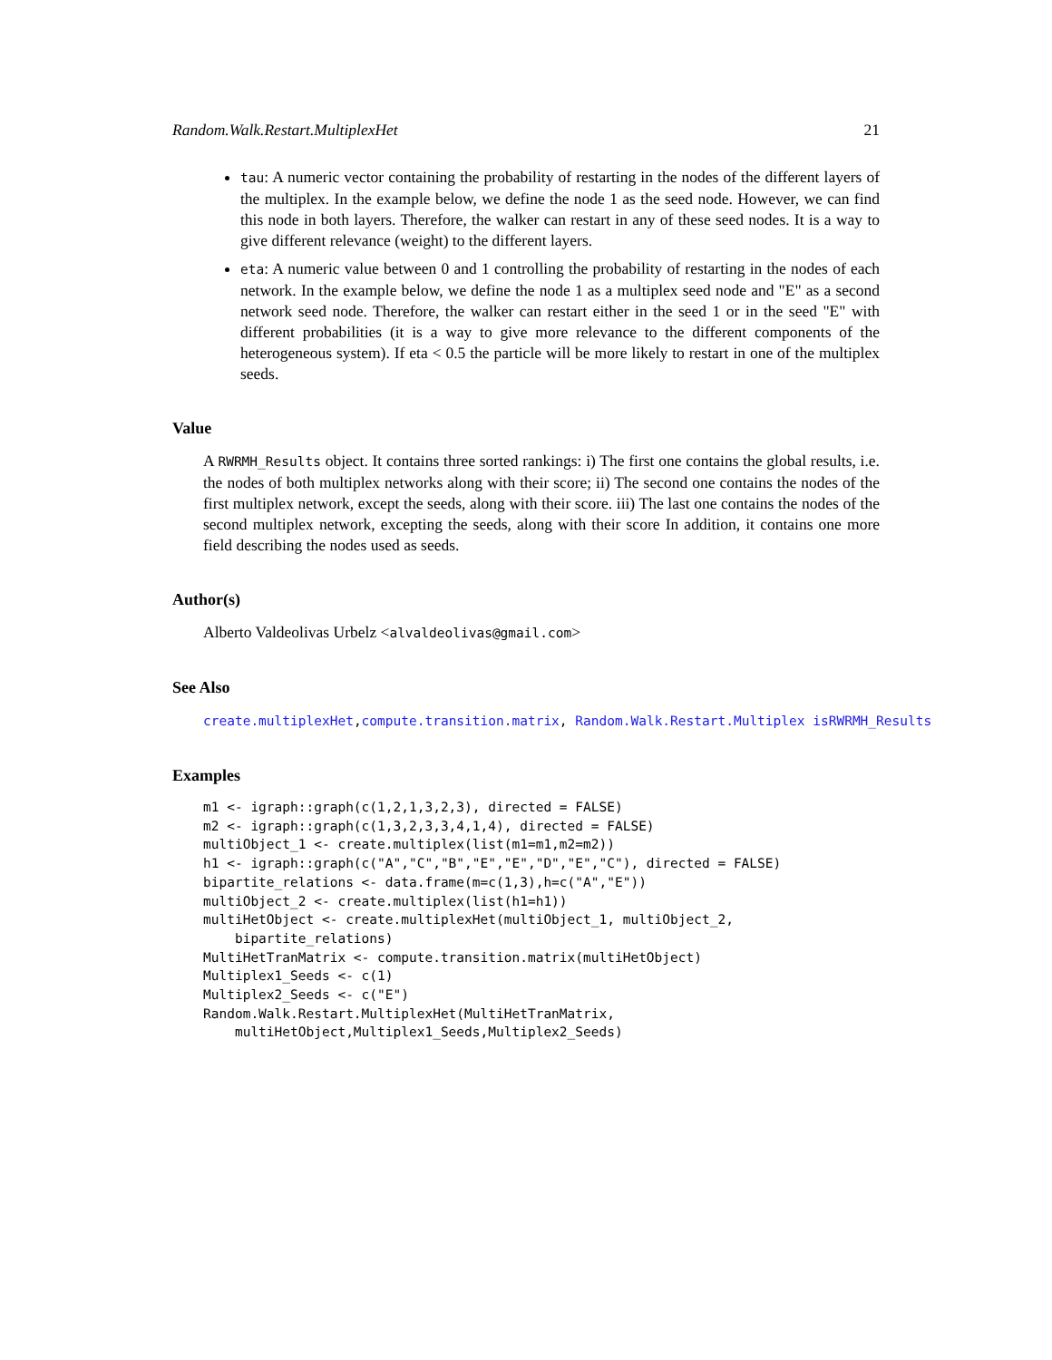Random.Walk.Restart.MultiplexHet 21
tau: A numeric vector containing the probability of restarting in the nodes of the different layers of the multiplex. In the example below, we define the node 1 as the seed node. However, we can find this node in both layers. Therefore, the walker can restart in any of these seed nodes. It is a way to give different relevance (weight) to the different layers.
eta: A numeric value between 0 and 1 controlling the probability of restarting in the nodes of each network. In the example below, we define the node 1 as a multiplex seed node and "E" as a second network seed node. Therefore, the walker can restart either in the seed 1 or in the seed "E" with different probabilities (it is a way to give more relevance to the different components of the heterogeneous system). If eta < 0.5 the particle will be more likely to restart in one of the multiplex seeds.
Value
A RWRMH_Results object. It contains three sorted rankings: i) The first one contains the global results, i.e. the nodes of both multiplex networks along with their score; ii) The second one contains the nodes of the first multiplex network, except the seeds, along with their score. iii) The last one contains the nodes of the second multiplex network, excepting the seeds, along with their score In addition, it contains one more field describing the nodes used as seeds.
Author(s)
Alberto Valdeolivas Urbelz <alvaldeolivas@gmail.com>
See Also
create.multiplexHet,compute.transition.matrix, Random.Walk.Restart.Multiplex isRWRMH_Results
Examples
m1 <- igraph::graph(c(1,2,1,3,2,3), directed = FALSE)
m2 <- igraph::graph(c(1,3,2,3,3,4,1,4), directed = FALSE)
multiObject_1 <- create.multiplex(list(m1=m1,m2=m2))
h1 <- igraph::graph(c("A","C","B","E","E","D","E","C"), directed = FALSE)
bipartite_relations <- data.frame(m=c(1,3),h=c("A","E"))
multiObject_2 <- create.multiplex(list(h1=h1))
multiHetObject <- create.multiplexHet(multiObject_1, multiObject_2,
    bipartite_relations)
MultiHetTranMatrix <- compute.transition.matrix(multiHetObject)
Multiplex1_Seeds <- c(1)
Multiplex2_Seeds <- c("E")
Random.Walk.Restart.MultiplexHet(MultiHetTranMatrix,
    multiHetObject,Multiplex1_Seeds,Multiplex2_Seeds)